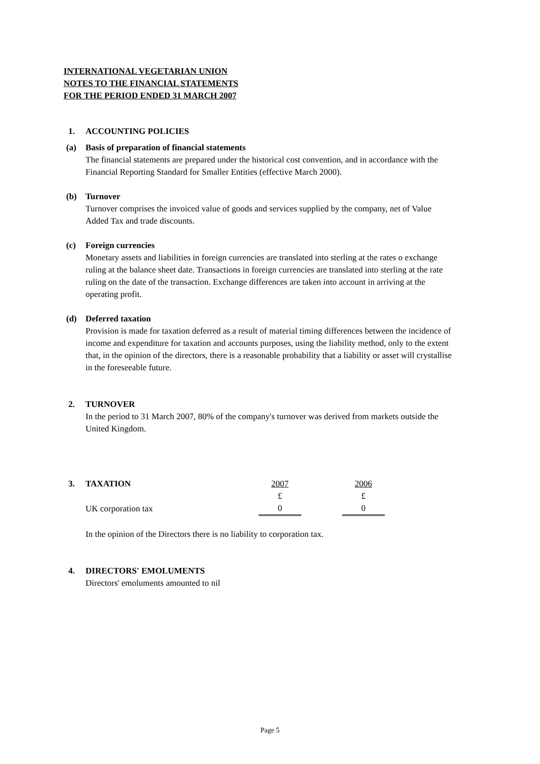INTERNATIONAL VEGETARIAN UNION
NOTES TO THE FINANCIAL STATEMENTS
FOR THE PERIOD ENDED 31 MARCH 2007
1. ACCOUNTING POLICIES
(a) Basis of preparation of financial statements
The financial statements are prepared under the historical cost convention, and in accordance with the Financial Reporting Standard for Smaller Entities (effective March 2000).
(b) Turnover
Turnover comprises the invoiced value of goods and services supplied by the company, net of Value Added Tax and trade discounts.
(c) Foreign currencies
Monetary assets and liabilities in foreign currencies are translated into sterling at the rates o exchange ruling at the balance sheet date. Transactions in foreign currencies are translated into sterling at the rate ruling on the date of the transaction. Exchange differences are taken into account in arriving at the operating profit.
(d) Deferred taxation
Provision is made for taxation deferred as a result of material timing differences between the incidence of income and expenditure for taxation and accounts purposes, using the liability method, only to the extent that, in the opinion of the directors, there is a reasonable probability that a liability or asset will crystallise in the foreseeable future.
2. TURNOVER
In the period to 31 March 2007, 80% of the company's turnover was derived from markets outside the United Kingdom.
| 3. | TAXATION | 2007 | | 2006 |
| | | £ | | £ |
| | UK corporation tax | 0 | | 0 |
In the opinion of the Directors there is no liability to corporation tax.
4. DIRECTORS' EMOLUMENTS
Directors' emoluments amounted to nil
Page 5